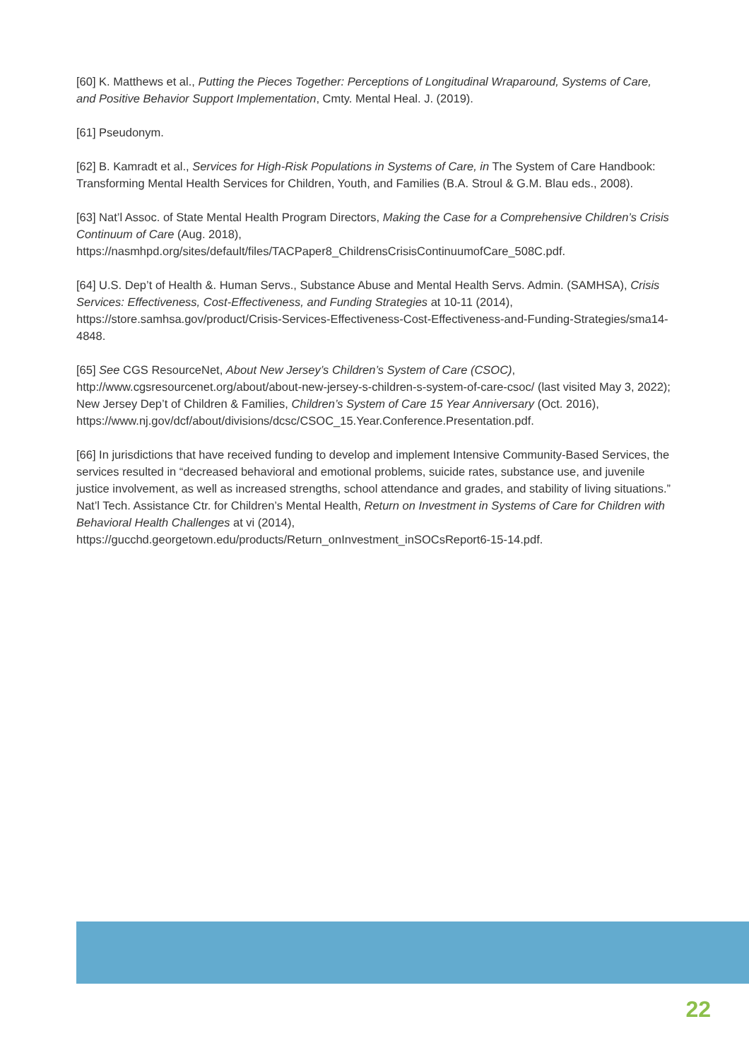[60] K. Matthews et al., Putting the Pieces Together: Perceptions of Longitudinal Wraparound, Systems of Care, and Positive Behavior Support Implementation, Cmty. Mental Heal. J. (2019).
[61] Pseudonym.
[62] B. Kamradt et al., Services for High-Risk Populations in Systems of Care, in The System of Care Handbook: Transforming Mental Health Services for Children, Youth, and Families (B.A. Stroul & G.M. Blau eds., 2008).
[63] Nat’l Assoc. of State Mental Health Program Directors, Making the Case for a Comprehensive Children’s Crisis Continuum of Care (Aug. 2018), https://nasmhpd.org/sites/default/files/TACPaper8_ChildrensCrisisContinuumofCare_508C.pdf.
[64] U.S. Dep’t of Health &. Human Servs., Substance Abuse and Mental Health Servs. Admin. (SAMHSA), Crisis Services: Effectiveness, Cost-Effectiveness, and Funding Strategies at 10-11 (2014), https://store.samhsa.gov/product/Crisis-Services-Effectiveness-Cost-Effectiveness-and-Funding-Strategies/sma14-4848.
[65] See CGS ResourceNet, About New Jersey’s Children’s System of Care (CSOC), http://www.cgsresourcenet.org/about/about-new-jersey-s-children-s-system-of-care-csoc/ (last visited May 3, 2022); New Jersey Dep’t of Children & Families, Children’s System of Care 15 Year Anniversary (Oct. 2016), https://www.nj.gov/dcf/about/divisions/dcsc/CSOC_15.Year.Conference.Presentation.pdf.
[66] In jurisdictions that have received funding to develop and implement Intensive Community-Based Services, the services resulted in “decreased behavioral and emotional problems, suicide rates, substance use, and juvenile justice involvement, as well as increased strengths, school attendance and grades, and stability of living situations.” Nat’l Tech. Assistance Ctr. for Children’s Mental Health, Return on Investment in Systems of Care for Children with Behavioral Health Challenges at vi (2014), https://gucchd.georgetown.edu/products/Return_onInvestment_inSOCsReport6-15-14.pdf.
22